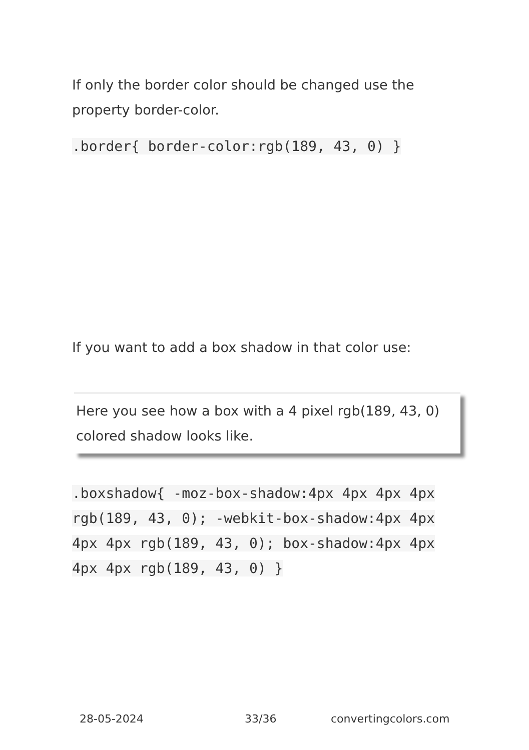If only the border color should be changed use the property border-color.
.border{ border-color:rgb(189, 43, 0) }
If you want to add a box shadow in that color use:
Here you see how a box with a 4 pixel rgb(189, 43, 0) colored shadow looks like.
.boxshadow{ -moz-box-shadow:4px 4px 4px 4px rgb(189, 43, 0); -webkit-box-shadow:4px 4px 4px 4px rgb(189, 43, 0); box-shadow:4px 4px 4px 4px rgb(189, 43, 0) }
28-05-2024 33/36 convertingcolors.com